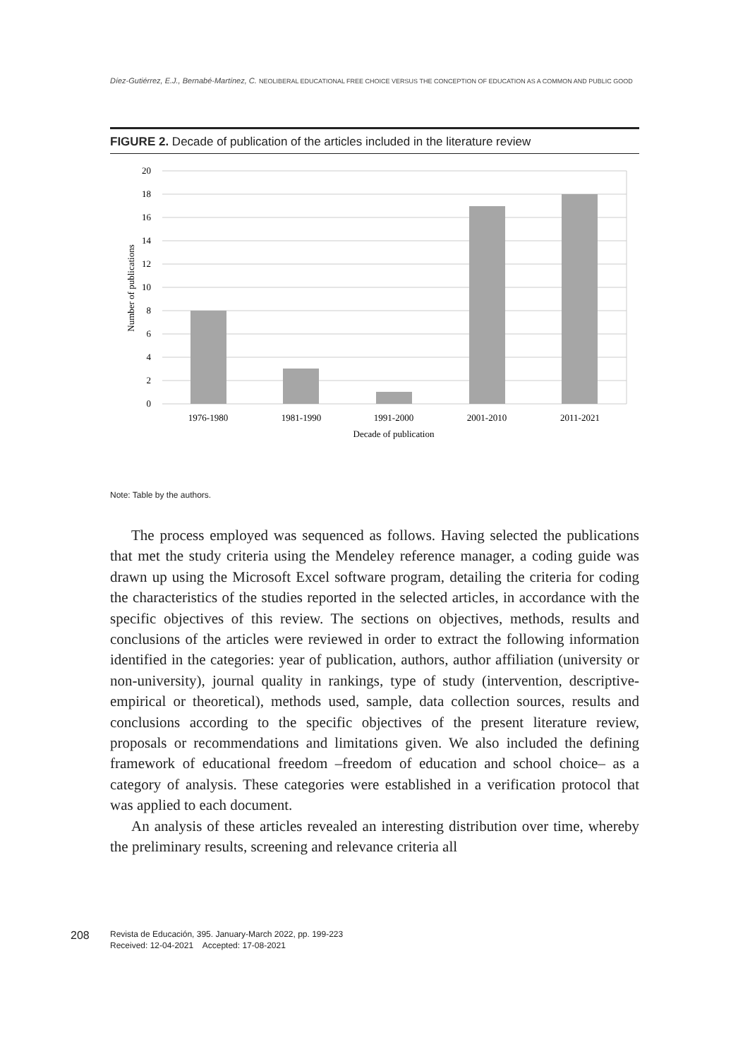Díez-Gutiérrez, E.J., Bernabé-Martínez, C. NEOLIBERAL EDUCATIONAL FREE CHOICE VERSUS THE CONCEPTION OF EDUCATION AS A COMMON AND PUBLIC GOOD
FIGURE 2. Decade of publication of the articles included in the literature review
0
2
4
6
8
10
12
14
16
18
20
1976-1980
1981-1990
1991-2000
2001-2010
2011-2021
Decade of publication
Number of publications
Note: Table by the authors.
The process employed was sequenced as follows. Having selected the publications that met the study criteria using the Mendeley reference manager, a coding guide was drawn up using the Microsoft Excel software program, detailing the criteria for coding the characteristics of the studies reported in the selected articles, in accordance with the specific objectives of this review. The sections on objectives, methods, results and conclusions of the articles were reviewed in order to extract the following information identified in the categories: year of publication, authors, author affiliation (university or non-university), journal quality in rankings, type of study (intervention, descriptive-empirical or theoretical), methods used, sample, data collection sources, results and conclusions according to the specific objectives of the present literature review, proposals or recommendations and limitations given. We also included the defining framework of educational freedom –freedom of education and school choice– as a category of analysis. These categories were established in a verification protocol that was applied to each document.
An analysis of these articles revealed an interesting distribution over time, whereby the preliminary results, screening and relevance criteria all
208 Revista de Educación, 395. January-March 2022, pp. 199-223
Received: 12-04-2021 Accepted: 17-08-2021